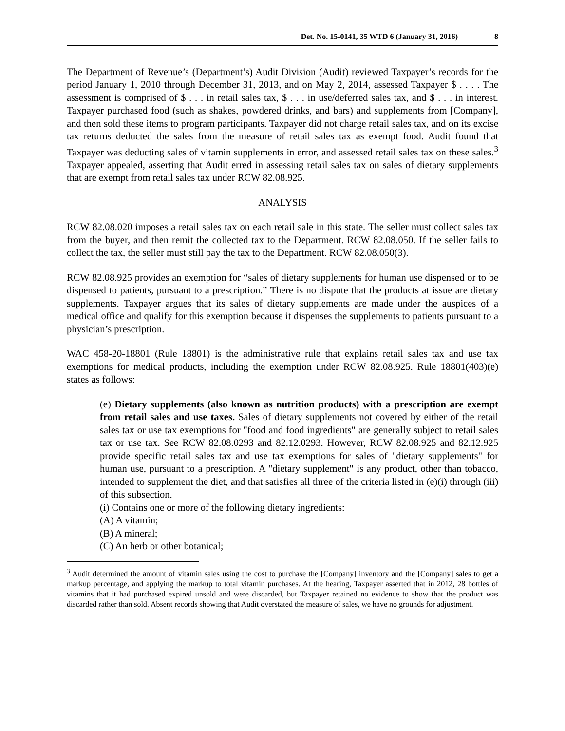Det. No. 15-0141, 35 WTD 6 (January 31, 2016) 8
The Department of Revenue’s (Department’s) Audit Division (Audit) reviewed Taxpayer’s records for the period January 1, 2010 through December 31, 2013, and on May 2, 2014, assessed Taxpayer $ . . . . The assessment is comprised of $ . . . in retail sales tax, $ . . . in use/deferred sales tax, and $ . . . in interest. Taxpayer purchased food (such as shakes, powdered drinks, and bars) and supplements from [Company], and then sold these items to program participants. Taxpayer did not charge retail sales tax, and on its excise tax returns deducted the sales from the measure of retail sales tax as exempt food. Audit found that Taxpayer was deducting sales of vitamin supplements in error, and assessed retail sales tax on these sales.<sup>3</sup> Taxpayer appealed, asserting that Audit erred in assessing retail sales tax on sales of dietary supplements that are exempt from retail sales tax under RCW 82.08.925.
ANALYSIS
RCW 82.08.020 imposes a retail sales tax on each retail sale in this state. The seller must collect sales tax from the buyer, and then remit the collected tax to the Department. RCW 82.08.050. If the seller fails to collect the tax, the seller must still pay the tax to the Department. RCW 82.08.050(3).
RCW 82.08.925 provides an exemption for “sales of dietary supplements for human use dispensed or to be dispensed to patients, pursuant to a prescription.” There is no dispute that the products at issue are dietary supplements. Taxpayer argues that its sales of dietary supplements are made under the auspices of a medical office and qualify for this exemption because it dispenses the supplements to patients pursuant to a physician’s prescription.
WAC 458-20-18801 (Rule 18801) is the administrative rule that explains retail sales tax and use tax exemptions for medical products, including the exemption under RCW 82.08.925. Rule 18801(403)(e) states as follows:
(e) Dietary supplements (also known as nutrition products) with a prescription are exempt from retail sales and use taxes. Sales of dietary supplements not covered by either of the retail sales tax or use tax exemptions for "food and food ingredients" are generally subject to retail sales tax or use tax. See RCW 82.08.0293 and 82.12.0293. However, RCW 82.08.925 and 82.12.925 provide specific retail sales tax and use tax exemptions for sales of "dietary supplements" for human use, pursuant to a prescription. A "dietary supplement" is any product, other than tobacco, intended to supplement the diet, and that satisfies all three of the criteria listed in (e)(i) through (iii) of this subsection.
(i) Contains one or more of the following dietary ingredients:
(A) A vitamin;
(B) A mineral;
(C) An herb or other botanical;
<sup>3</sup> Audit determined the amount of vitamin sales using the cost to purchase the [Company] inventory and the [Company] sales to get a markup percentage, and applying the markup to total vitamin purchases. At the hearing, Taxpayer asserted that in 2012, 28 bottles of vitamins that it had purchased expired unsold and were discarded, but Taxpayer retained no evidence to show that the product was discarded rather than sold. Absent records showing that Audit overstated the measure of sales, we have no grounds for adjustment.